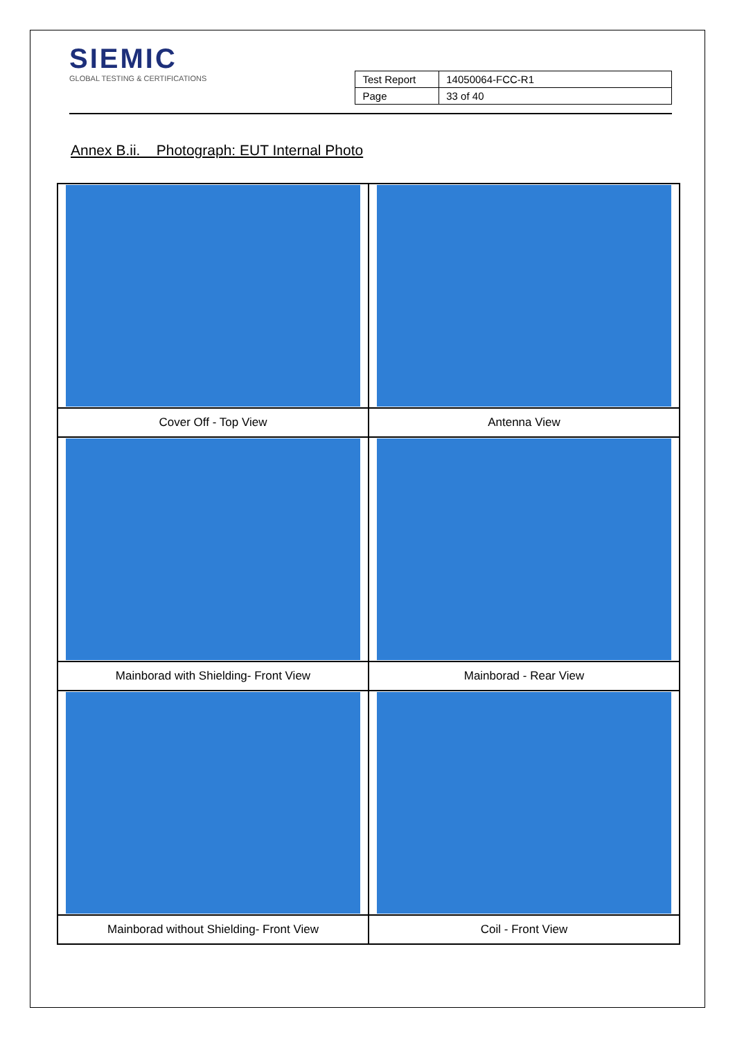SIEMIC
GLOBAL TESTING & CERTIFICATIONS
| Test Report | 14050064-FCC-R1 |
| Page | 33 of 40 |
Annex B.ii. Photograph: EUT Internal Photo
| Cover Off - Top View | Antenna View |
| Mainborad with Shielding- Front View | Mainborad - Rear View |
| Mainborad without Shielding- Front View | Coil - Front View |